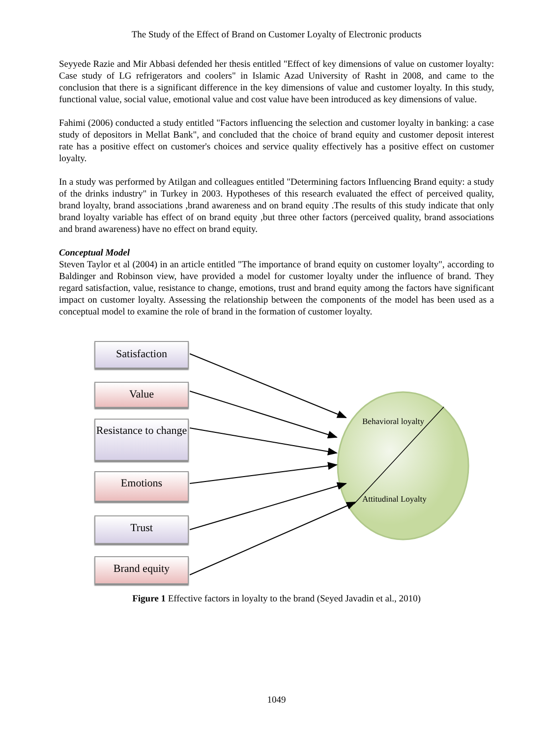The Study of the Effect of Brand on Customer Loyalty of Electronic products
Seyyede Razie and Mir Abbasi defended her thesis entitled "Effect of key dimensions of value on customer loyalty: Case study of LG refrigerators and coolers" in Islamic Azad University of Rasht in 2008, and came to the conclusion that there is a significant difference in the key dimensions of value and customer loyalty. In this study, functional value, social value, emotional value and cost value have been introduced as key dimensions of value.
Fahimi (2006) conducted a study entitled "Factors influencing the selection and customer loyalty in banking: a case study of depositors in Mellat Bank", and concluded that the choice of brand equity and customer deposit interest rate has a positive effect on customer's choices and service quality effectively has a positive effect on customer loyalty.
In a study was performed by Atilgan and colleagues entitled "Determining factors Influencing Brand equity: a study of the drinks industry" in Turkey in 2003. Hypotheses of this research evaluated the effect of perceived quality, brand loyalty, brand associations ,brand awareness and on brand equity .The results of this study indicate that only brand loyalty variable has effect of on brand equity ,but three other factors (perceived quality, brand associations and brand awareness) have no effect on brand equity.
Conceptual Model
Steven Taylor et al (2004) in an article entitled "The importance of brand equity on customer loyalty", according to Baldinger and Robinson view, have provided a model for customer loyalty under the influence of brand. They regard satisfaction, value, resistance to change, emotions, trust and brand equity among the factors have significant impact on customer loyalty. Assessing the relationship between the components of the model has been used as a conceptual model to examine the role of brand in the formation of customer loyalty.
Satisfaction
Value
Resistance to change
Emotions
Trust
Brand equity
Behavioral loyalty
Attitudinal Loyalty
Figure 1 Effective factors in loyalty to the brand (Seyed Javadin et al., 2010)
1049